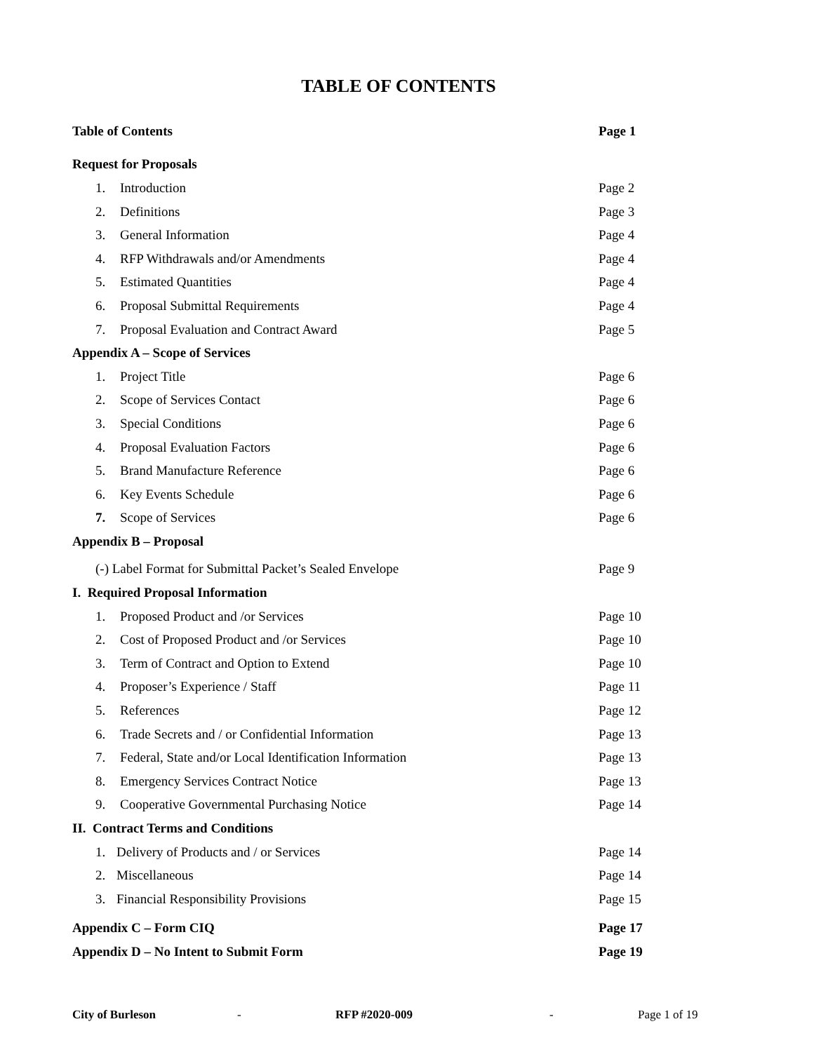TABLE OF CONTENTS
Table of Contents Page 1
Request for Proposals
1. Introduction Page 2
2. Definitions Page 3
3. General Information Page 4
4. RFP Withdrawals and/or Amendments Page 4
5. Estimated Quantities Page 4
6. Proposal Submittal Requirements Page 4
7. Proposal Evaluation and Contract Award Page 5
Appendix A – Scope of Services
1. Project Title Page 6
2. Scope of Services Contact Page 6
3. Special Conditions Page 6
4. Proposal Evaluation Factors Page 6
5. Brand Manufacture Reference Page 6
6. Key Events Schedule Page 6
7. Scope of Services Page 6
Appendix B – Proposal
(-) Label Format for Submittal Packet’s Sealed Envelope Page 9
I. Required Proposal Information
1. Proposed Product and /or Services Page 10
2. Cost of Proposed Product and /or Services Page 10
3. Term of Contract and Option to Extend Page 10
4. Proposer’s Experience / Staff Page 11
5. References Page 12
6. Trade Secrets and / or Confidential Information Page 13
7. Federal, State and/or Local Identification Information Page 13
8. Emergency Services Contract Notice Page 13
9. Cooperative Governmental Purchasing Notice Page 14
II. Contract Terms and Conditions
1. Delivery of Products and / or Services Page 14
2. Miscellaneous Page 14
3. Financial Responsibility Provisions Page 15
Appendix C – Form CIQ Page 17
Appendix D – No Intent to Submit Form Page 19
City of Burleson - RFP #2020-009 - Page 1 of 19